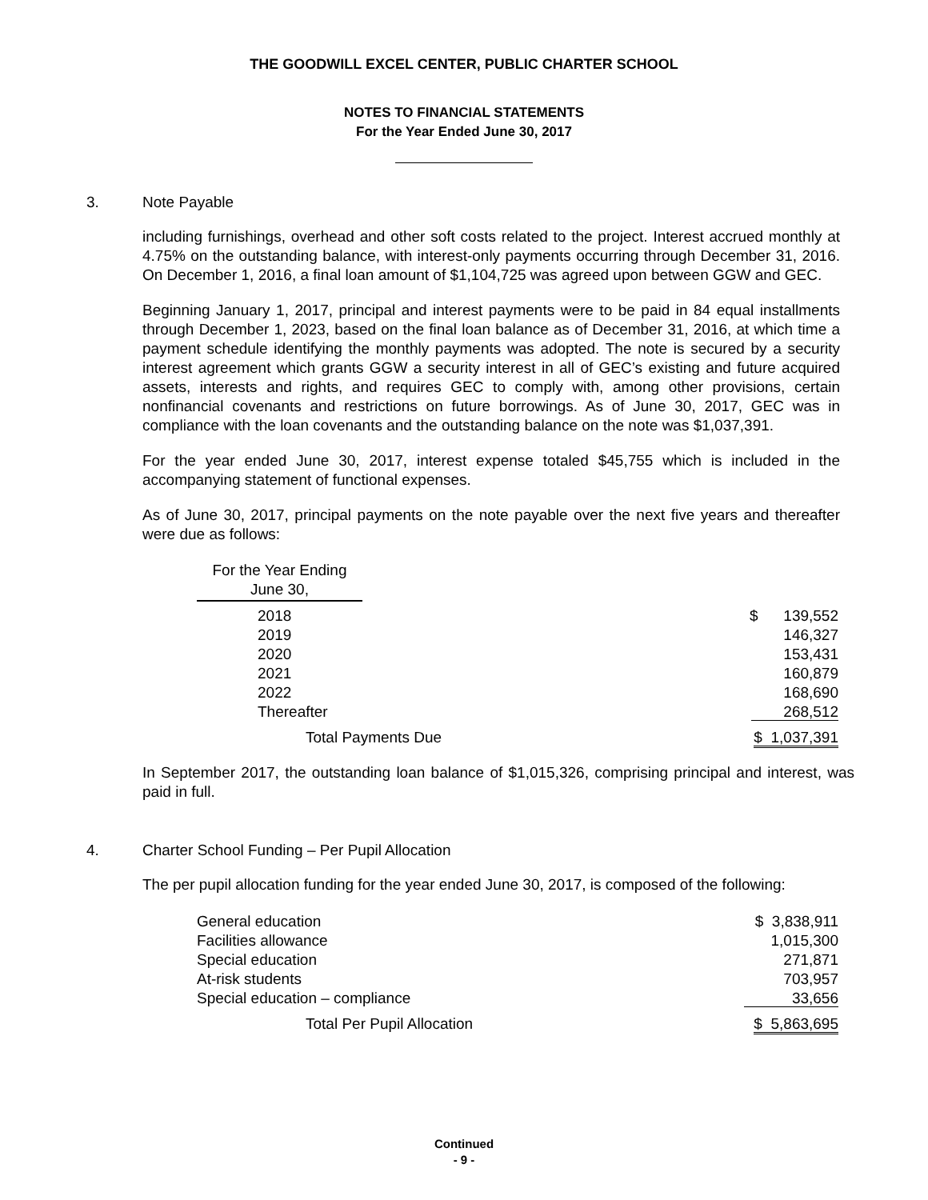THE GOODWILL EXCEL CENTER, PUBLIC CHARTER SCHOOL
NOTES TO FINANCIAL STATEMENTS
For the Year Ended June 30, 2017
3. Note Payable
including furnishings, overhead and other soft costs related to the project. Interest accrued monthly at 4.75% on the outstanding balance, with interest-only payments occurring through December 31, 2016. On December 1, 2016, a final loan amount of $1,104,725 was agreed upon between GGW and GEC.
Beginning January 1, 2017, principal and interest payments were to be paid in 84 equal installments through December 1, 2023, based on the final loan balance as of December 31, 2016, at which time a payment schedule identifying the monthly payments was adopted. The note is secured by a security interest agreement which grants GGW a security interest in all of GEC’s existing and future acquired assets, interests and rights, and requires GEC to comply with, among other provisions, certain nonfinancial covenants and restrictions on future borrowings. As of June 30, 2017, GEC was in compliance with the loan covenants and the outstanding balance on the note was $1,037,391.
For the year ended June 30, 2017, interest expense totaled $45,755 which is included in the accompanying statement of functional expenses.
As of June 30, 2017, principal payments on the note payable over the next five years and thereafter were due as follows:
| For the Year Ending June 30, | | |
| --- | --- | --- |
| 2018 | | $ 139,552 |
| 2019 | | 146,327 |
| 2020 | | 153,431 |
| 2021 | | 160,879 |
| 2022 | | 168,690 |
| Thereafter | | 268,512 |
| Total Payments Due | | $ 1,037,391 |
In September 2017, the outstanding loan balance of $1,015,326, comprising principal and interest, was paid in full.
4. Charter School Funding – Per Pupil Allocation
The per pupil allocation funding for the year ended June 30, 2017, is composed of the following:
| General education | $ 3,838,911 |
| Facilities allowance | 1,015,300 |
| Special education | 271,871 |
| At-risk students | 703,957 |
| Special education – compliance | 33,656 |
| Total Per Pupil Allocation | $ 5,863,695 |
Continued
- 9 -